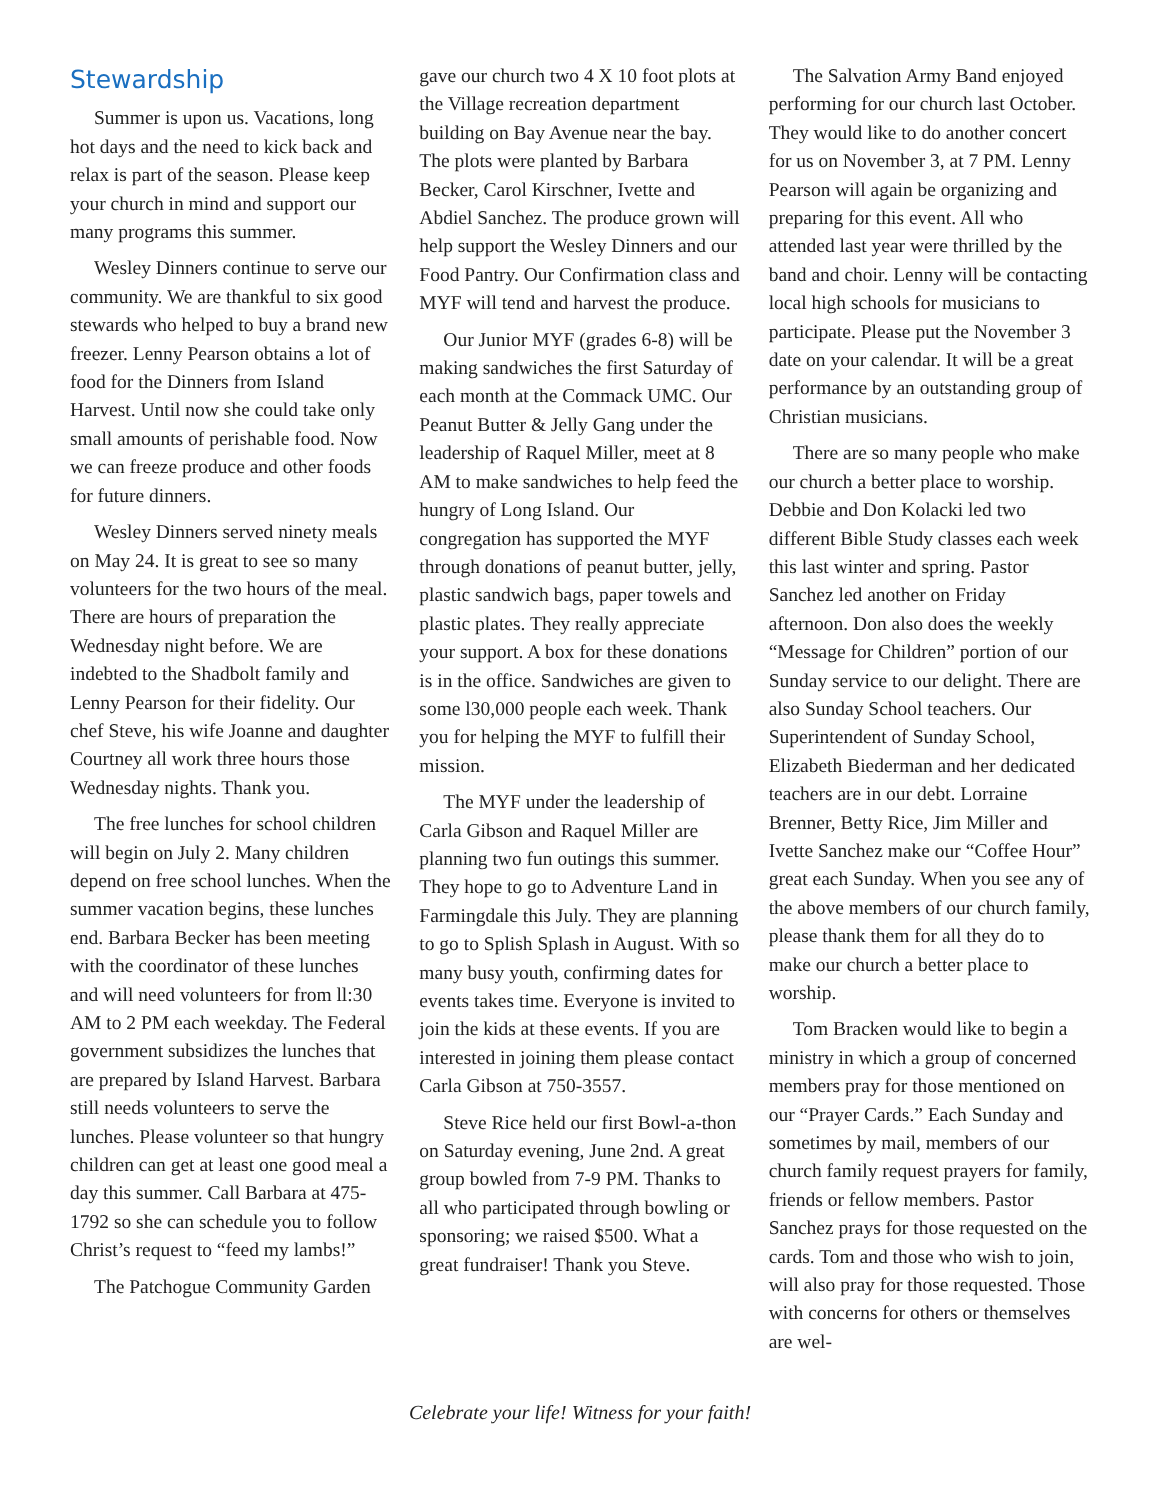Stewardship
Summer is upon us. Vacations, long hot days and the need to kick back and relax is part of the season. Please keep your church in mind and support our many programs this summer.
Wesley Dinners continue to serve our community. We are thankful to six good stewards who helped to buy a brand new freezer. Lenny Pearson obtains a lot of food for the Dinners from Island Harvest. Until now she could take only small amounts of perishable food. Now we can freeze produce and other foods for future dinners.
Wesley Dinners served ninety meals on May 24. It is great to see so many volunteers for the two hours of the meal. There are hours of preparation the Wednesday night before. We are indebted to the Shadbolt family and Lenny Pearson for their fidelity. Our chef Steve, his wife Joanne and daughter Courtney all work three hours those Wednesday nights. Thank you.
The free lunches for school children will begin on July 2. Many children depend on free school lunches. When the summer vacation begins, these lunches end. Barbara Becker has been meeting with the coordinator of these lunches and will need volunteers for from ll:30 AM to 2 PM each weekday. The Federal government subsidizes the lunches that are prepared by Island Harvest. Barbara still needs volunteers to serve the lunches. Please volunteer so that hungry children can get at least one good meal a day this summer. Call Barbara at 475-1792 so she can schedule you to follow Christ’s request to “feed my lambs!”
The Patchogue Community Garden
gave our church two 4 X 10 foot plots at the Village recreation department building on Bay Avenue near the bay. The plots were planted by Barbara Becker, Carol Kirschner, Ivette and Abdiel Sanchez. The produce grown will help support the Wesley Dinners and our Food Pantry. Our Confirmation class and MYF will tend and harvest the produce.
Our Junior MYF (grades 6-8) will be making sandwiches the first Saturday of each month at the Commack UMC. Our Peanut Butter & Jelly Gang under the leadership of Raquel Miller, meet at 8 AM to make sandwiches to help feed the hungry of Long Island. Our congregation has supported the MYF through donations of peanut butter, jelly, plastic sandwich bags, paper towels and plastic plates. They really appreciate your support. A box for these donations is in the office. Sandwiches are given to some l30,000 people each week. Thank you for helping the MYF to fulfill their mission.
The MYF under the leadership of Carla Gibson and Raquel Miller are planning two fun outings this summer. They hope to go to Adventure Land in Farmingdale this July. They are planning to go to Splish Splash in August. With so many busy youth, confirming dates for events takes time. Everyone is invited to join the kids at these events. If you are interested in joining them please contact Carla Gibson at 750-3557.
Steve Rice held our first Bowl-a-thon on Saturday evening, June 2nd. A great group bowled from 7-9 PM. Thanks to all who participated through bowling or sponsoring; we raised $500. What a great fundraiser! Thank you Steve.
The Salvation Army Band enjoyed performing for our church last October. They would like to do another concert for us on November 3, at 7 PM. Lenny Pearson will again be organizing and preparing for this event. All who attended last year were thrilled by the band and choir. Lenny will be contacting local high schools for musicians to participate. Please put the November 3 date on your calendar. It will be a great performance by an outstanding group of Christian musicians.
There are so many people who make our church a better place to worship. Debbie and Don Kolacki led two different Bible Study classes each week this last winter and spring. Pastor Sanchez led another on Friday afternoon. Don also does the weekly “Message for Children” portion of our Sunday service to our delight. There are also Sunday School teachers. Our Superintendent of Sunday School, Elizabeth Biederman and her dedicated teachers are in our debt. Lorraine Brenner, Betty Rice, Jim Miller and Ivette Sanchez make our “Coffee Hour” great each Sunday. When you see any of the above members of our church family, please thank them for all they do to make our church a better place to worship.
Tom Bracken would like to begin a ministry in which a group of concerned members pray for those mentioned on our “Prayer Cards.” Each Sunday and sometimes by mail, members of our church family request prayers for family, friends or fellow members. Pastor Sanchez prays for those requested on the cards. Tom and those who wish to join, will also pray for those requested. Those with concerns for others or themselves are wel-
Celebrate your life! Witness for your faith!